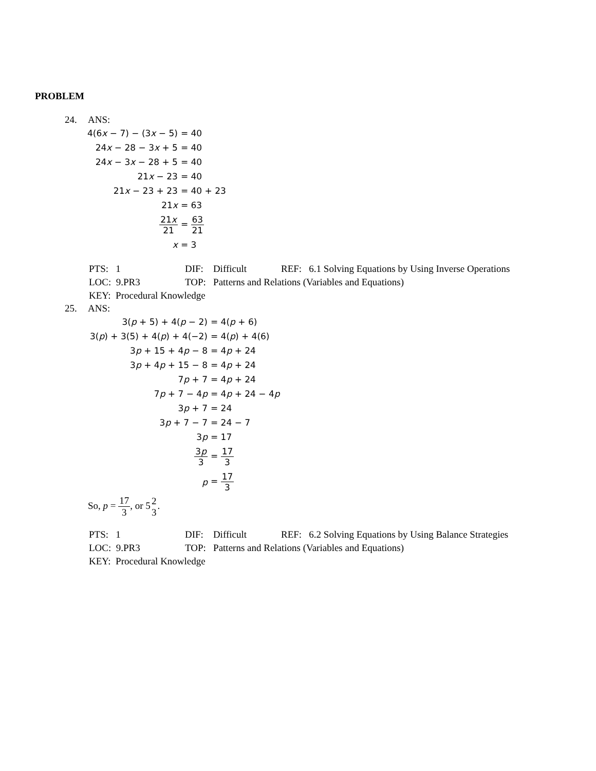PROBLEM
24. ANS:
| 4(6 x − 7) − (3 x − 5) | = 40 |
| 24 x − 28 − 3 x + 5 | = 40 |
| 24 x − 3 x − 28 + 5 | = 40 |
| 21 x − 23 | = 40 |
| 21 x − 23 + 23 | = 40 + 23 |
| 21 x | = 63 |
| 21 x 21 | = 63 21 |
| x | = 3 |
| PTS: 1 | DIF: Difficult | REF: 6.1 Solving Equations by Using Inverse Operations |
| LOC: 9.PR3 | TOP: Patterns and Relations (Variables and Equations) | |
| KEY: Procedural Knowledge | | |
25. ANS:
| 3( p + 5) + 4( p − 2) | = 4( p + 6) |
| 3( p ) + 3(5) + 4( p ) + 4(−2) | = 4( p ) + 4(6) |
| 3 p + 15 + 4 p − 8 | = 4 p + 24 |
| 3 p + 4 p + 15 − 8 | = 4 p + 24 |
| 7 p + 7 | = 4 p + 24 |
| 7 p + 7 − 4 p | = 4 p + 24 − 4 p |
| 3 p + 7 | = 24 |
| 3 p + 7 − 7 | = 24 − 7 |
| 3 p | = 17 |
| 3 p 3 | = 17 3 |
| p | = 17 3 |
So, p = 17 3, or 52 3.
| PTS: 1 | DIF: Difficult | REF: 6.2 Solving Equations by Using Balance Strategies |
| LOC: 9.PR3 | TOP: Patterns and Relations (Variables and Equations) | |
| KEY: Procedural Knowledge | | |